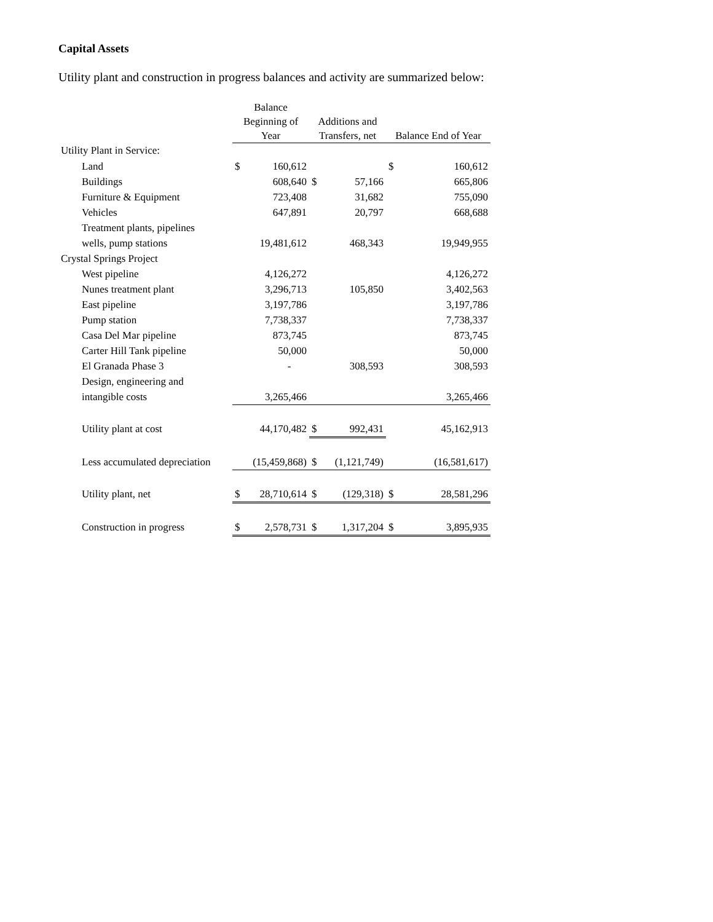Capital Assets
Utility plant and construction in progress balances and activity are summarized below:
| | Balance Beginning of Year | | Additions and Transfers, net | | Balance End of Year | |
| --- | --- | --- | --- | --- | --- | --- |
| Utility Plant in Service: | | | | | | |
| Land | $ | 160,612 | | | $ | 160,612 |
| Buildings | | 608,640 | $ | 57,166 | | 665,806 |
| Furniture & Equipment | | 723,408 | | 31,682 | | 755,090 |
| Vehicles | | 647,891 | | 20,797 | | 668,688 |
| Treatment plants, pipelines | | | | | | |
| wells, pump stations | | 19,481,612 | | 468,343 | | 19,949,955 |
| Crystal Springs Project | | | | | | |
| West pipeline | | 4,126,272 | | | | 4,126,272 |
| Nunes treatment plant | | 3,296,713 | | 105,850 | | 3,402,563 |
| East pipeline | | 3,197,786 | | | | 3,197,786 |
| Pump station | | 7,738,337 | | | | 7,738,337 |
| Casa Del Mar pipeline | | 873,745 | | | | 873,745 |
| Carter Hill Tank pipeline | | 50,000 | | | | 50,000 |
| El Granada Phase 3 | | - | | 308,593 | | 308,593 |
| Design, engineering and | | | | | | |
| intangible costs | | 3,265,466 | | | | 3,265,466 |
| Utility plant at cost | | 44,170,482 | $ | 992,431 | | 45,162,913 |
| Less accumulated depreciation | | (15,459,868) | $ | (1,121,749) | | (16,581,617) |
| Utility plant, net | $ | 28,710,614 | $ | (129,318) | $ | 28,581,296 |
| Construction in progress | $ | 2,578,731 | $ | 1,317,204 | $ | 3,895,935 |